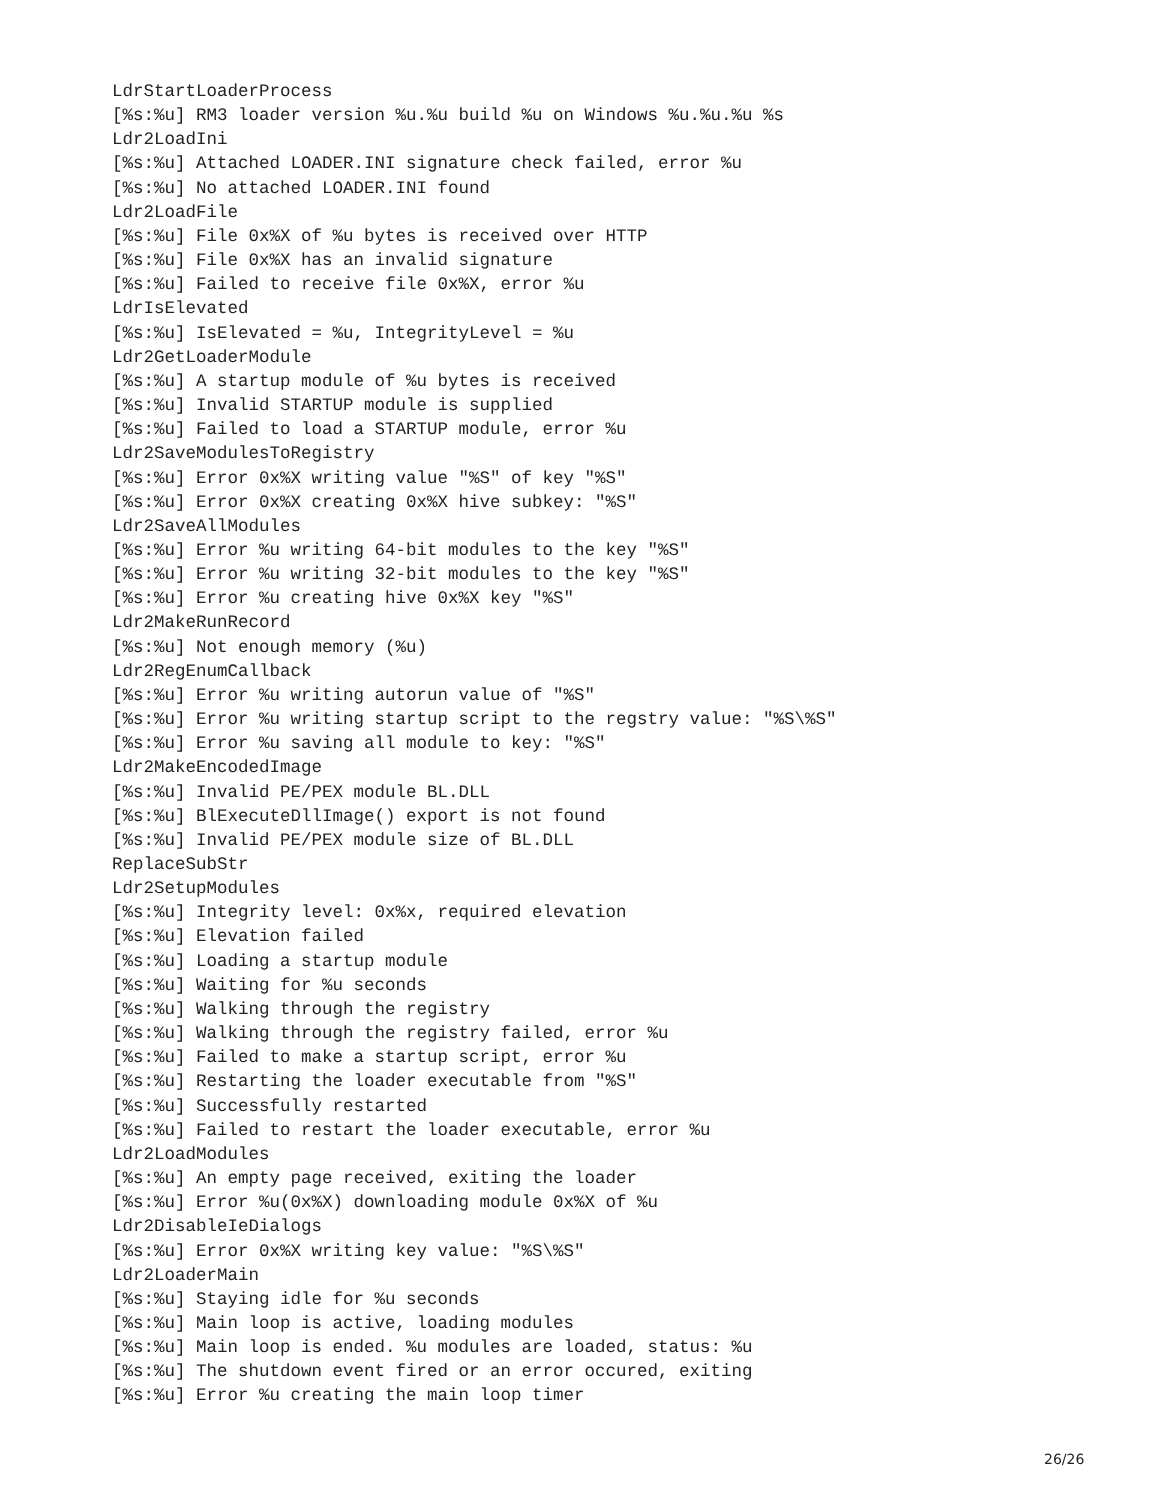LdrStartLoaderProcess
[%s:%u] RM3 loader version %u.%u build %u on Windows %u.%u.%u %s
Ldr2LoadIni
[%s:%u] Attached LOADER.INI signature check failed, error %u
[%s:%u] No attached LOADER.INI found
Ldr2LoadFile
[%s:%u] File 0x%X of %u bytes is received over HTTP
[%s:%u] File 0x%X has an invalid signature
[%s:%u] Failed to receive file 0x%X, error %u
LdrIsElevated
[%s:%u] IsElevated = %u, IntegrityLevel = %u
Ldr2GetLoaderModule
[%s:%u] A startup module of %u bytes is received
[%s:%u] Invalid STARTUP module is supplied
[%s:%u] Failed to load a STARTUP module, error %u
Ldr2SaveModulesToRegistry
[%s:%u] Error 0x%X writing value "%S" of key "%S"
[%s:%u] Error 0x%X creating 0x%X hive subkey: "%S"
Ldr2SaveAllModules
[%s:%u] Error %u writing 64-bit modules to the key "%S"
[%s:%u] Error %u writing 32-bit modules to the key "%S"
[%s:%u] Error %u creating hive 0x%X key "%S"
Ldr2MakeRunRecord
[%s:%u] Not enough memory (%u)
Ldr2RegEnumCallback
[%s:%u] Error %u writing autorun value of "%S"
[%s:%u] Error %u writing startup script to the regstry value: "%S\%S"
[%s:%u] Error %u saving all module to key: "%S"
Ldr2MakeEncodedImage
[%s:%u] Invalid PE/PEX module BL.DLL
[%s:%u] BlExecuteDllImage() export is not found
[%s:%u] Invalid PE/PEX module size of BL.DLL
ReplaceSubStr
Ldr2SetupModules
[%s:%u] Integrity level: 0x%x, required elevation
[%s:%u] Elevation failed
[%s:%u] Loading a startup module
[%s:%u] Waiting for %u seconds
[%s:%u] Walking through the registry
[%s:%u] Walking through the registry failed, error %u
[%s:%u] Failed to make a startup script, error %u
[%s:%u] Restarting the loader executable from "%S"
[%s:%u] Successfully restarted
[%s:%u] Failed to restart the loader executable, error %u
Ldr2LoadModules
[%s:%u] An empty page received, exiting the loader
[%s:%u] Error %u(0x%X) downloading module 0x%X of %u
Ldr2DisableIeDialogs
[%s:%u] Error 0x%X writing key value: "%S\%S"
Ldr2LoaderMain
[%s:%u] Staying idle for %u seconds
[%s:%u] Main loop is active, loading modules
[%s:%u] Main loop is ended. %u modules are loaded, status: %u
[%s:%u] The shutdown event fired or an error occured, exiting
[%s:%u] Error %u creating the main loop timer
26/26